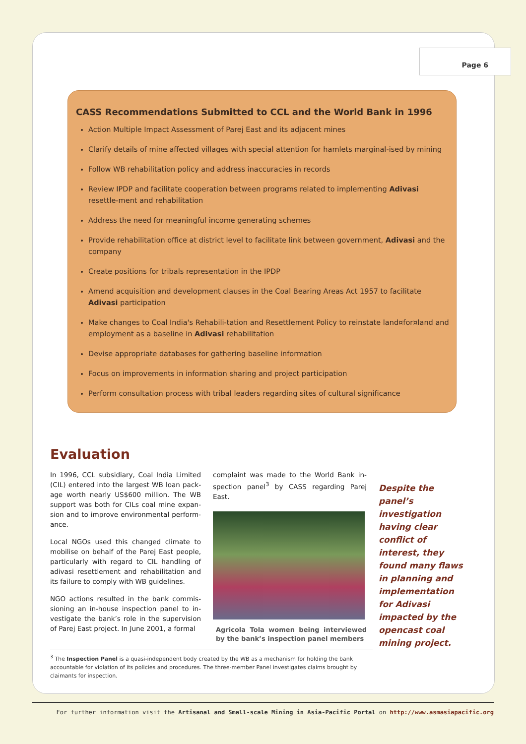Page 6
CASS Recommendations Submitted to CCL and the World Bank in 1996
Action Multiple Impact Assessment of Parej East and its adjacent mines
Clarify details of mine affected villages with special attention for hamlets marginal-ised by mining
Follow WB rehabilitation policy and address inaccuracies in records
Review IPDP and facilitate cooperation between programs related to implementing Adivasi resettle-ment and rehabilitation
Address the need for meaningful income generating schemes
Provide rehabilitation office at district level to facilitate link between government, Adivasi and the company
Create positions for tribals representation in the IPDP
Amend acquisition and development clauses in the Coal Bearing Areas Act 1957 to facilitate Adivasi participation
Make changes to Coal India's Rehabili-tation and Resettlement Policy to reinstate land¤for¤land and employment as a baseline in Adivasi rehabilitation
Devise appropriate databases for gathering baseline information
Focus on improvements in information sharing and project participation
Perform consultation process with tribal leaders regarding sites of cultural significance
Evaluation
In 1996, CCL subsidiary, Coal India Limited (CIL) entered into the largest WB loan pack-age worth nearly US$600 million. The WB support was both for CILs coal mine expan-sion and to improve environmental perform-ance.
Local NGOs used this changed climate to mobilise on behalf of the Parej East people, particularly with regard to CIL handling of adivasi resettlement and rehabilitation and its failure to comply with WB guidelines.
NGO actions resulted in the bank commis-sioning an in-house inspection panel to in-vestigate the bank’s role in the supervision of Parej East project. In June 2001, a formal
complaint was made to the World Bank in-spection panel<sup>3</sup> by CASS regarding Parej East.
Agricola Tola women being interviewed by the bank’s inspection panel members
Despite the panel’s investigation having clear conflict of interest, they found many flaws in planning and implementation for Adivasi impacted by the opencast coal mining project.
<sup>3</sup> The Inspection Panel is a quasi-independent body created by the WB as a mechanism for holding the bank accountable for violation of its policies and procedures. The three-member Panel investigates claims brought by claimants for inspection.
For further information visit the Artisanal and Small-scale Mining in Asia-Pacific Portal on http://www.asmasiapacific.org